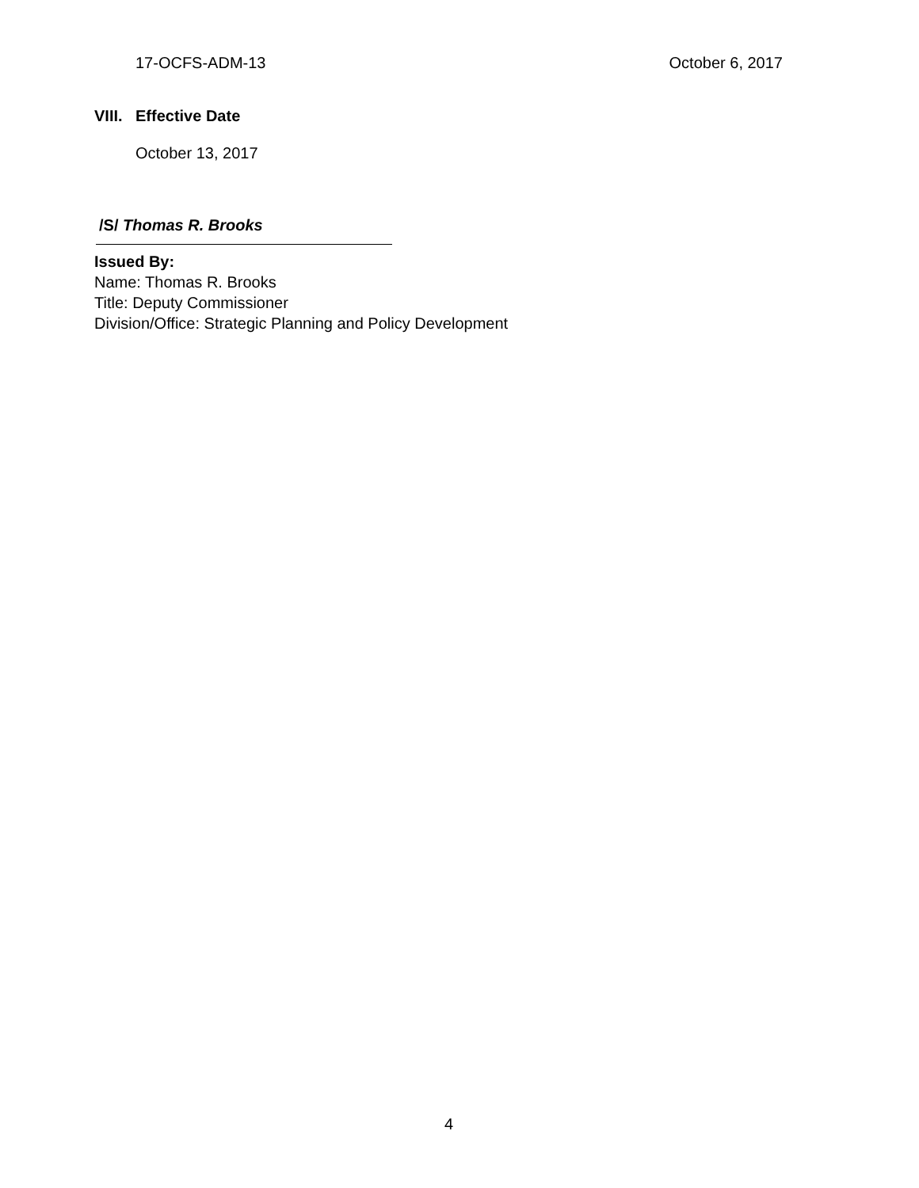17-OCFS-ADM-13 October 6, 2017
VIII. Effective Date
October 13, 2017
/S/ Thomas R. Brooks
Issued By:
Name: Thomas R. Brooks
Title: Deputy Commissioner
Division/Office: Strategic Planning and Policy Development
4